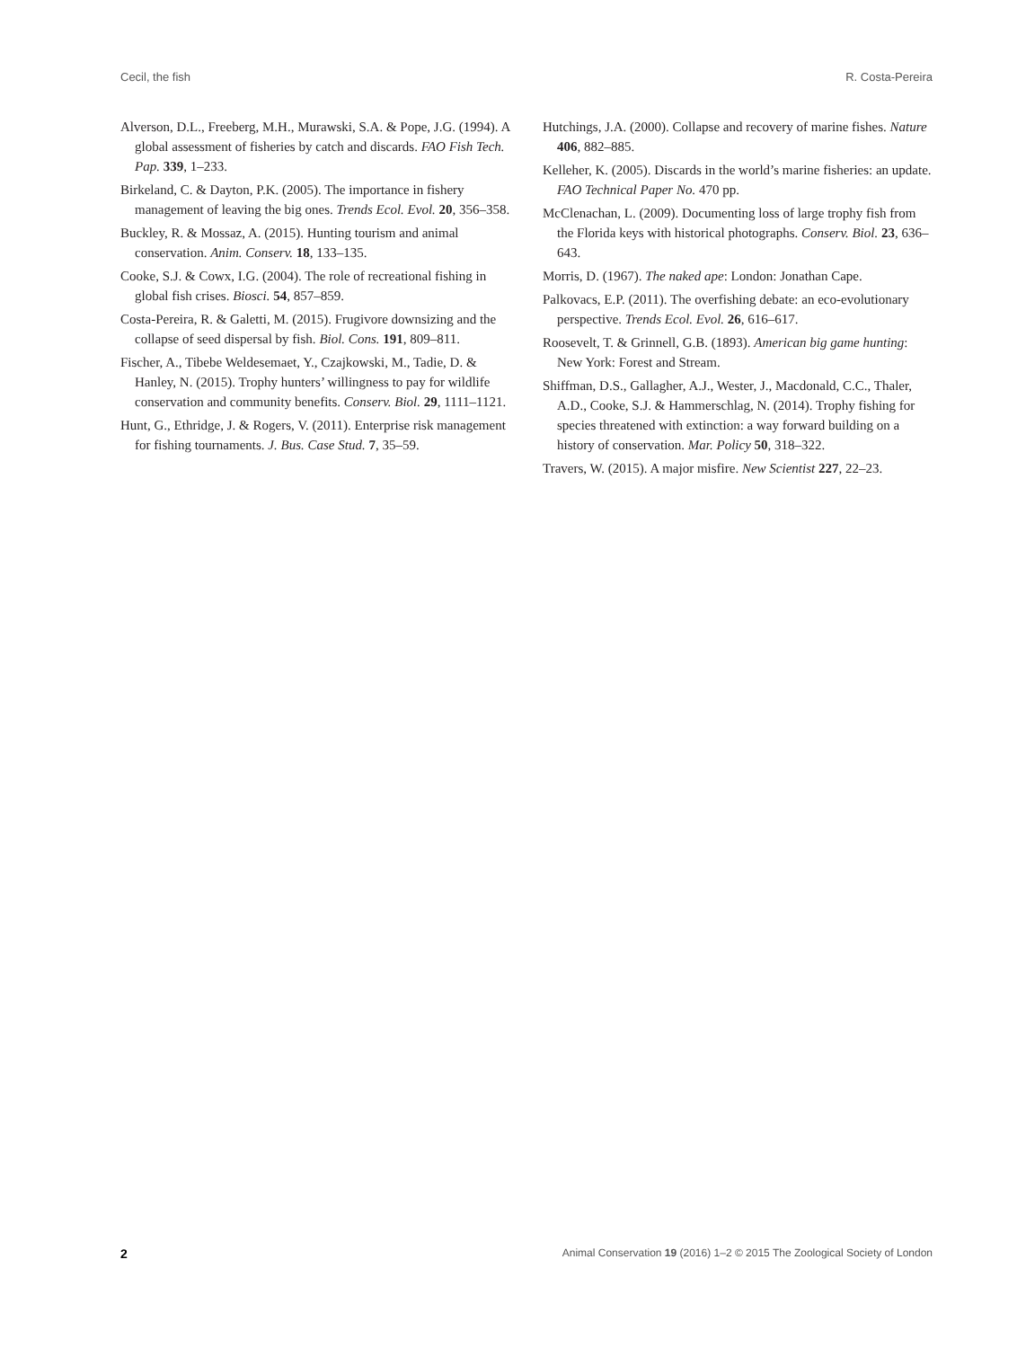Cecil, the fish R. Costa-Pereira
Alverson, D.L., Freeberg, M.H., Murawski, S.A. & Pope, J.G. (1994). A global assessment of fisheries by catch and discards. FAO Fish Tech. Pap. 339, 1–233.
Birkeland, C. & Dayton, P.K. (2005). The importance in fishery management of leaving the big ones. Trends Ecol. Evol. 20, 356–358.
Buckley, R. & Mossaz, A. (2015). Hunting tourism and animal conservation. Anim. Conserv. 18, 133–135.
Cooke, S.J. & Cowx, I.G. (2004). The role of recreational fishing in global fish crises. Biosci. 54, 857–859.
Costa-Pereira, R. & Galetti, M. (2015). Frugivore downsizing and the collapse of seed dispersal by fish. Biol. Cons. 191, 809–811.
Fischer, A., Tibebe Weldesemaet, Y., Czajkowski, M., Tadie, D. & Hanley, N. (2015). Trophy hunters’ willingness to pay for wildlife conservation and community benefits. Conserv. Biol. 29, 1111–1121.
Hunt, G., Ethridge, J. & Rogers, V. (2011). Enterprise risk management for fishing tournaments. J. Bus. Case Stud. 7, 35–59.
Hutchings, J.A. (2000). Collapse and recovery of marine fishes. Nature 406, 882–885.
Kelleher, K. (2005). Discards in the world’s marine fisheries: an update. FAO Technical Paper No. 470 pp.
McClenachan, L. (2009). Documenting loss of large trophy fish from the Florida keys with historical photographs. Conserv. Biol. 23, 636–643.
Morris, D. (1967). The naked ape: London: Jonathan Cape.
Palkovacs, E.P. (2011). The overfishing debate: an eco-evolutionary perspective. Trends Ecol. Evol. 26, 616–617.
Roosevelt, T. & Grinnell, G.B. (1893). American big game hunting: New York: Forest and Stream.
Shiffman, D.S., Gallagher, A.J., Wester, J., Macdonald, C.C., Thaler, A.D., Cooke, S.J. & Hammerschlag, N. (2014). Trophy fishing for species threatened with extinction: a way forward building on a history of conservation. Mar. Policy 50, 318–322.
Travers, W. (2015). A major misfire. New Scientist 227, 22–23.
2 Animal Conservation 19 (2016) 1–2 © 2015 The Zoological Society of London